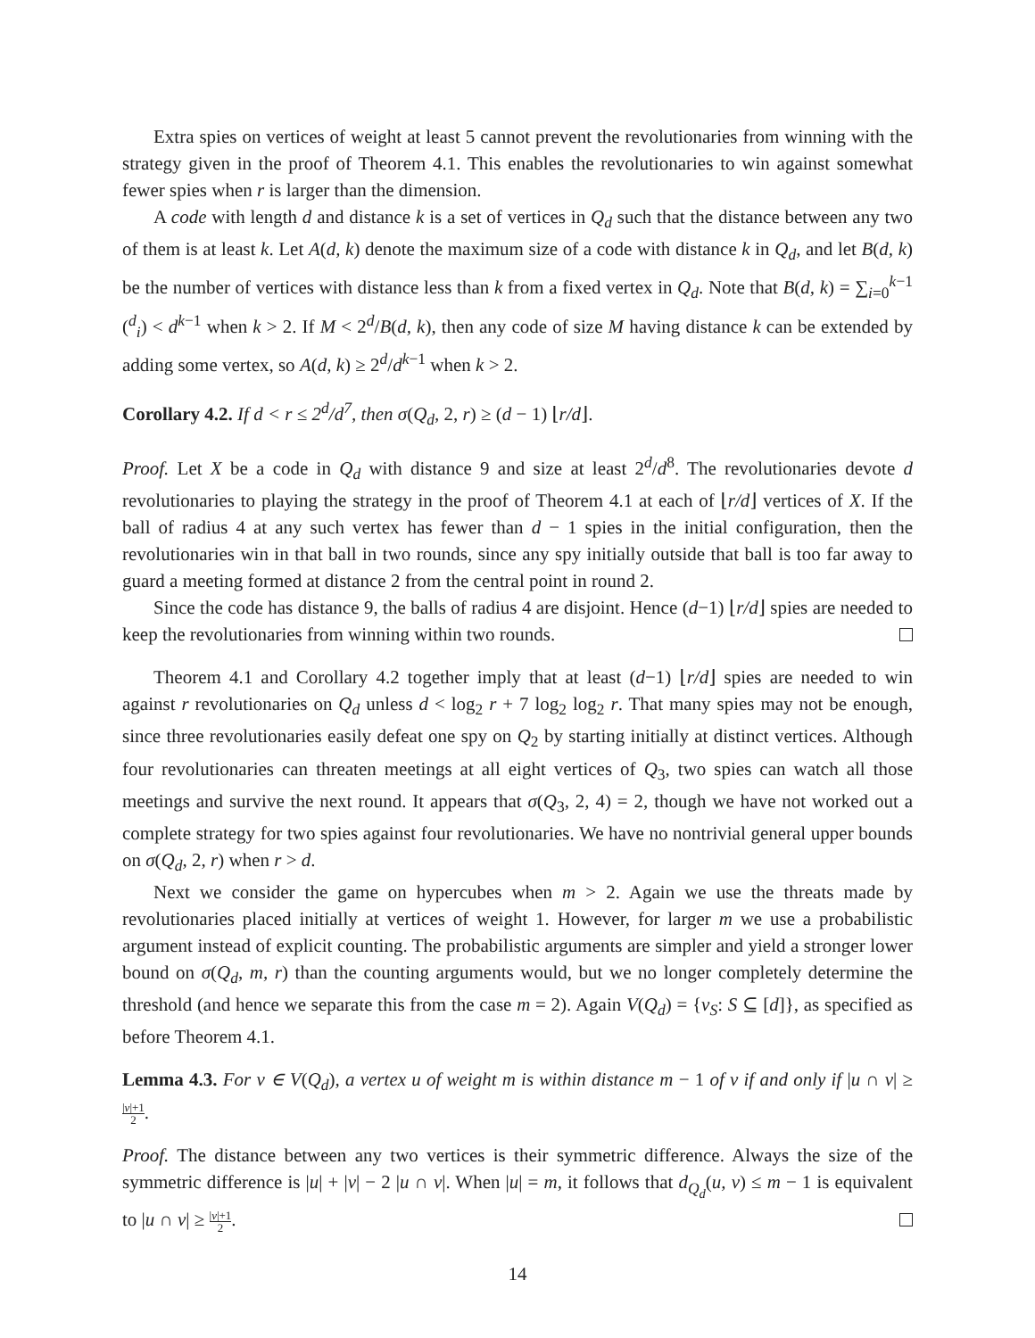Extra spies on vertices of weight at least 5 cannot prevent the revolutionaries from winning with the strategy given in the proof of Theorem 4.1. This enables the revolutionaries to win against somewhat fewer spies when r is larger than the dimension.
A code with length d and distance k is a set of vertices in Q<sub>d</sub> such that the distance between any two of them is at least k. Let A(d, k) denote the maximum size of a code with distance k in Q<sub>d</sub>, and let B(d, k) be the number of vertices with distance less than k from a fixed vertex in Q<sub>d</sub>. Note that B(d, k) = ∑<sub>i=0</sub><sup>k−1</sup> (<sup>d</sup><sub>i</sub>) < d<sup>k−1</sup> when k > 2. If M < 2<sup>d</sup>/B(d, k), then any code of size M having distance k can be extended by adding some vertex, so A(d, k) ≥ 2<sup>d</sup>/d<sup>k−1</sup> when k > 2.
Corollary 4.2. If d < r ≤ 2<sup>d</sup>/d<sup>7</sup>, then σ(Q<sub>d</sub>, 2, r) ≥ (d − 1) ⌊r/d⌋.
Proof. Let X be a code in Q<sub>d</sub> with distance 9 and size at least 2<sup>d</sup>/d<sup>8</sup>. The revolutionaries devote d revolutionaries to playing the strategy in the proof of Theorem 4.1 at each of ⌊r/d⌋ vertices of X. If the ball of radius 4 at any such vertex has fewer than d − 1 spies in the initial configuration, then the revolutionaries win in that ball in two rounds, since any spy initially outside that ball is too far away to guard a meeting formed at distance 2 from the central point in round 2.
Since the code has distance 9, the balls of radius 4 are disjoint. Hence (d−1) ⌊r/d⌋ spies are needed to keep the revolutionaries from winning within two rounds.
Theorem 4.1 and Corollary 4.2 together imply that at least (d−1) ⌊r/d⌋ spies are needed to win against r revolutionaries on Q<sub>d</sub> unless d < log<sub>2</sub> r + 7 log<sub>2</sub> log<sub>2</sub> r. That many spies may not be enough, since three revolutionaries easily defeat one spy on Q<sub>2</sub> by starting initially at distinct vertices. Although four revolutionaries can threaten meetings at all eight vertices of Q<sub>3</sub>, two spies can watch all those meetings and survive the next round. It appears that σ(Q<sub>3</sub>, 2, 4) = 2, though we have not worked out a complete strategy for two spies against four revolutionaries. We have no nontrivial general upper bounds on σ(Q<sub>d</sub>, 2, r) when r > d.
Next we consider the game on hypercubes when m > 2. Again we use the threats made by revolutionaries placed initially at vertices of weight 1. However, for larger m we use a probabilistic argument instead of explicit counting. The probabilistic arguments are simpler and yield a stronger lower bound on σ(Q<sub>d</sub>, m, r) than the counting arguments would, but we no longer completely determine the threshold (and hence we separate this from the case m = 2). Again V(Q<sub>d</sub>) = {v<sub>S</sub>: S ⊆ [d]}, as specified as before Theorem 4.1.
Lemma 4.3. For v ∈ V(Q<sub>d</sub>), a vertex u of weight m is within distance m − 1 of v if and only if |u ∩ v| ≥ |v|+1 2.
Proof. The distance between any two vertices is their symmetric difference. Always the size of the symmetric difference is |u| + |v| − 2 |u ∩ v|. When |u| = m, it follows that d<sub>Q<sub>d</sub></sub>(u, v) ≤ m − 1 is equivalent to |u ∩ v| ≥ |v|+1 2.
14